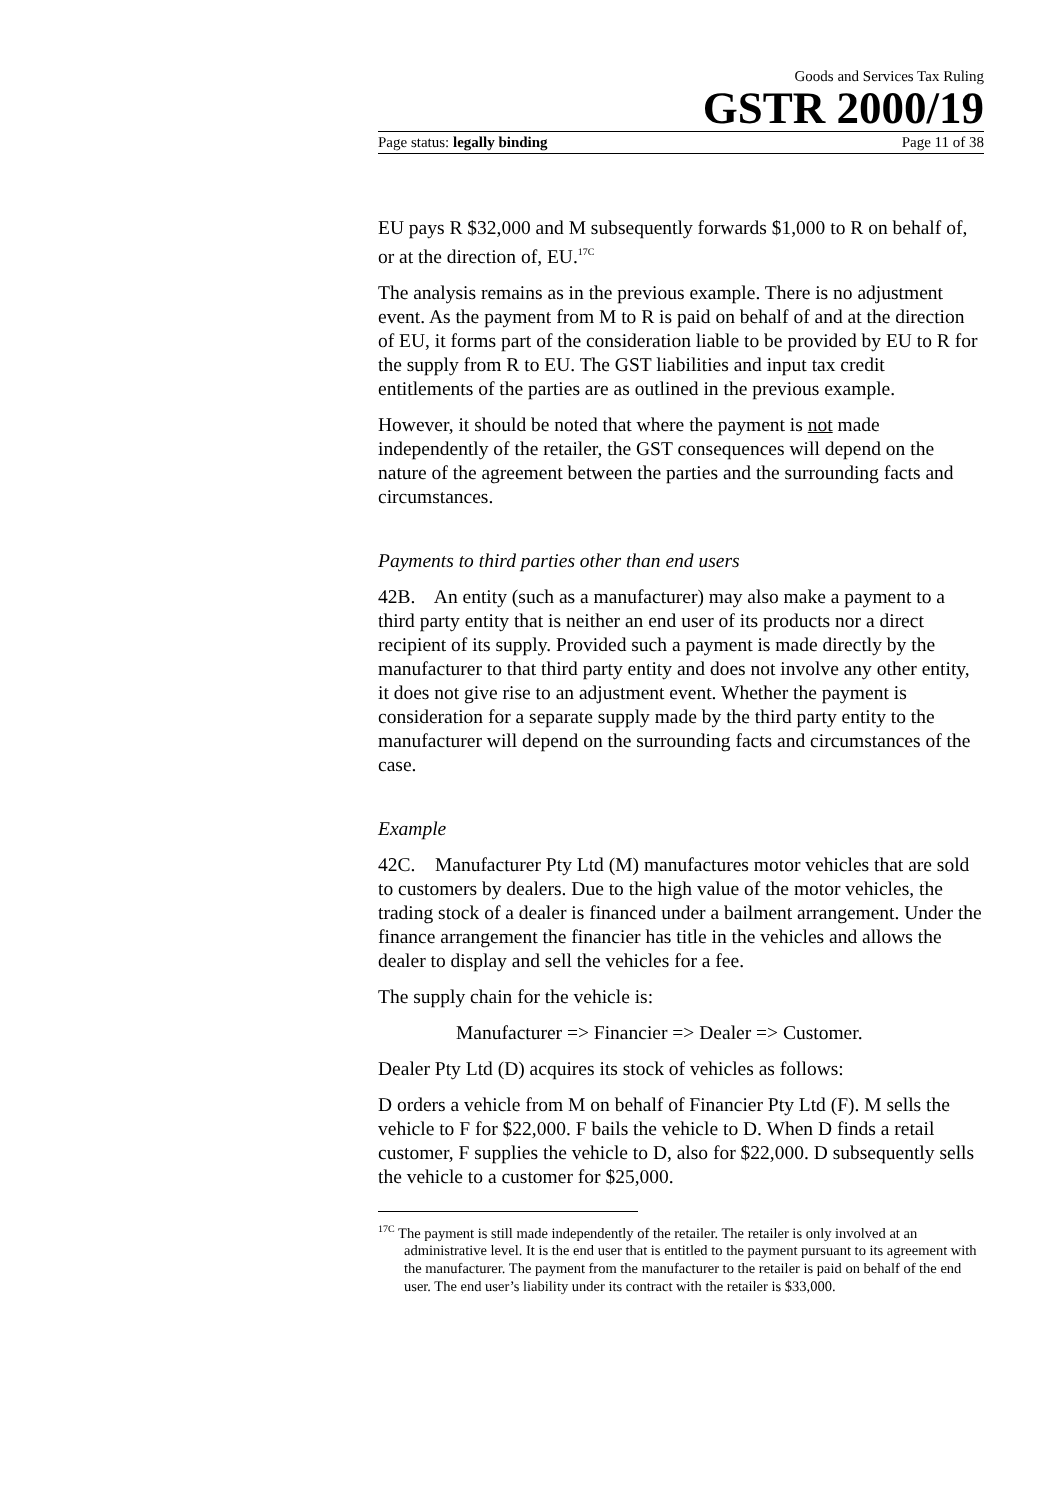Goods and Services Tax Ruling
GSTR 2000/19
Page status: legally binding Page 11 of 38
EU pays R $32,000 and M subsequently forwards $1,000 to R on behalf of, or at the direction of, EU.<sup>17C</sup>
The analysis remains as in the previous example. There is no adjustment event. As the payment from M to R is paid on behalf of and at the direction of EU, it forms part of the consideration liable to be provided by EU to R for the supply from R to EU. The GST liabilities and input tax credit entitlements of the parties are as outlined in the previous example.
However, it should be noted that where the payment is not made independently of the retailer, the GST consequences will depend on the nature of the agreement between the parties and the surrounding facts and circumstances.
Payments to third parties other than end users
42B. An entity (such as a manufacturer) may also make a payment to a third party entity that is neither an end user of its products nor a direct recipient of its supply. Provided such a payment is made directly by the manufacturer to that third party entity and does not involve any other entity, it does not give rise to an adjustment event. Whether the payment is consideration for a separate supply made by the third party entity to the manufacturer will depend on the surrounding facts and circumstances of the case.
Example
42C. Manufacturer Pty Ltd (M) manufactures motor vehicles that are sold to customers by dealers. Due to the high value of the motor vehicles, the trading stock of a dealer is financed under a bailment arrangement. Under the finance arrangement the financier has title in the vehicles and allows the dealer to display and sell the vehicles for a fee.
The supply chain for the vehicle is:
Manufacturer => Financier => Dealer => Customer.
Dealer Pty Ltd (D) acquires its stock of vehicles as follows:
D orders a vehicle from M on behalf of Financier Pty Ltd (F). M sells the vehicle to F for $22,000. F bails the vehicle to D. When D finds a retail customer, F supplies the vehicle to D, also for $22,000. D subsequently sells the vehicle to a customer for $25,000.
<sup>17C</sup> The payment is still made independently of the retailer. The retailer is only involved at an administrative level. It is the end user that is entitled to the payment pursuant to its agreement with the manufacturer. The payment from the manufacturer to the retailer is paid on behalf of the end user. The end user’s liability under its contract with the retailer is $33,000.